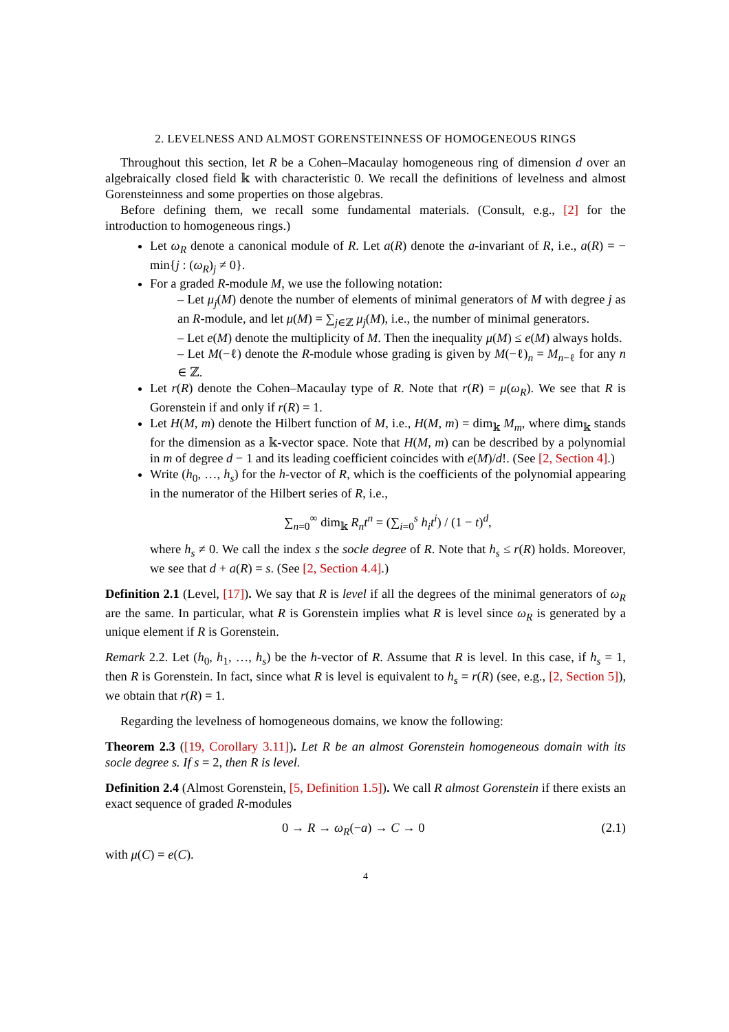2. LEVELNESS AND ALMOST GORENSTEINNESS OF HOMOGENEOUS RINGS
Throughout this section, let R be a Cohen–Macaulay homogeneous ring of dimension d over an algebraically closed field 𝕜 with characteristic 0. We recall the definitions of levelness and almost Gorensteinness and some properties on those algebras.
Before defining them, we recall some fundamental materials. (Consult, e.g., [2] for the introduction to homogeneous rings.)
Let ω<sub>R</sub> denote a canonical module of R. Let a(R) denote the a-invariant of R, i.e., a(R) = − min{j : (ω<sub>R</sub>)<sub>j</sub> ≠ 0}.
For a graded R-module M, we use the following notation:
– Let μ<sub>j</sub>(M) denote the number of elements of minimal generators of M with degree j as an R-module, and let μ(M) = ∑<sub>j∈ℤ</sub> μ<sub>j</sub>(M), i.e., the number of minimal generators.
– Let e(M) denote the multiplicity of M. Then the inequality μ(M) ≤ e(M) always holds.
– Let M(−ℓ) denote the R-module whose grading is given by M(−ℓ)<sub>n</sub> = M<sub>n−ℓ</sub> for any n ∈ ℤ.
Let r(R) denote the Cohen–Macaulay type of R. Note that r(R) = μ(ω<sub>R</sub>). We see that R is Gorenstein if and only if r(R) = 1.
Let H(M, m) denote the Hilbert function of M, i.e., H(M, m) = dim<sub>𝕜</sub> M<sub>m</sub>, where dim<sub>𝕜</sub> stands for the dimension as a 𝕜-vector space. Note that H(M, m) can be described by a polynomial in m of degree d − 1 and its leading coefficient coincides with e(M)/d!. (See [2, Section 4].)
Write (h<sub>0</sub>, …, h<sub>s</sub>) for the h-vector of R, which is the coefficients of the polynomial appearing in the numerator of the Hilbert series of R, i.e.,
∑<sub>n=0</sub><sup>∞</sup> dim<sub>𝕜</sub> R<sub>n</sub>t<sup>n</sup> = (∑<sub>i=0</sub><sup>s</sup> h<sub>i</sub>t<sup>i</sup>) / (1 − t)<sup>d</sup>,
where h<sub>s</sub> ≠ 0. We call the index s the socle degree of R. Note that h<sub>s</sub> ≤ r(R) holds. Moreover, we see that d + a(R) = s. (See [2, Section 4.4].)
Definition 2.1 (Level, [17]). We say that R is level if all the degrees of the minimal generators of ω<sub>R</sub> are the same. In particular, what R is Gorenstein implies what R is level since ω<sub>R</sub> is generated by a unique element if R is Gorenstein.
Remark 2.2. Let (h<sub>0</sub>, h<sub>1</sub>, …, h<sub>s</sub>) be the h-vector of R. Assume that R is level. In this case, if h<sub>s</sub> = 1, then R is Gorenstein. In fact, since what R is level is equivalent to h<sub>s</sub> = r(R) (see, e.g., [2, Section 5]), we obtain that r(R) = 1.
Regarding the levelness of homogeneous domains, we know the following:
Theorem 2.3 ([19, Corollary 3.11]). Let R be an almost Gorenstein homogeneous domain with its socle degree s. If s = 2, then R is level.
Definition 2.4 (Almost Gorenstein, [5, Definition 1.5]). We call R almost Gorenstein if there exists an exact sequence of graded R-modules
0 → R → ω<sub>R</sub>(−a) → C → 0 (2.1)
with μ(C) = e(C).
4